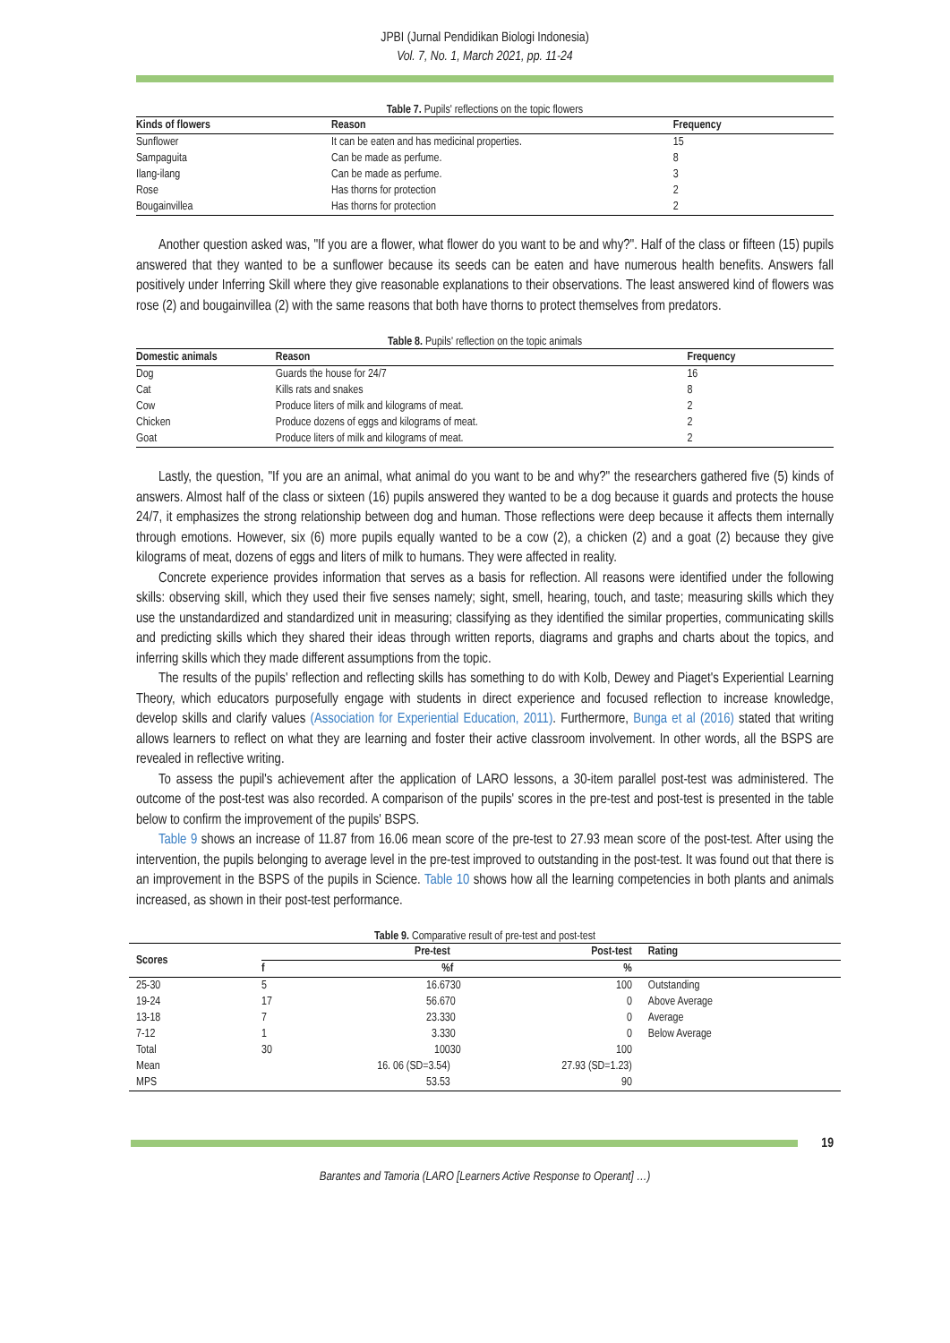JPBI (Jurnal Pendidikan Biologi Indonesia)
Vol. 7, No. 1, March 2021, pp. 11-24
Table 7. Pupils' reflections on the topic flowers
| Kinds of flowers | Reason | Frequency |
| --- | --- | --- |
| Sunflower | It can be eaten and has medicinal properties. | 15 |
| Sampaguita | Can be made as perfume. | 8 |
| Ilang-ilang | Can be made as perfume. | 3 |
| Rose | Has thorns for protection | 2 |
| Bougainvillea | Has thorns for protection | 2 |
Another question asked was, "If you are a flower, what flower do you want to be and why?". Half of the class or fifteen (15) pupils answered that they wanted to be a sunflower because its seeds can be eaten and have numerous health benefits. Answers fall positively under Inferring Skill where they give reasonable explanations to their observations. The least answered kind of flowers was rose (2) and bougainvillea (2) with the same reasons that both have thorns to protect themselves from predators.
Table 8. Pupils' reflection on the topic animals
| Domestic animals | Reason | Frequency |
| --- | --- | --- |
| Dog | Guards the house for 24/7 | 16 |
| Cat | Kills rats and snakes | 8 |
| Cow | Produce liters of milk and kilograms of meat. | 2 |
| Chicken | Produce dozens of eggs and kilograms of meat. | 2 |
| Goat | Produce liters of milk and kilograms of meat. | 2 |
Lastly, the question, "If you are an animal, what animal do you want to be and why?" the researchers gathered five (5) kinds of answers. Almost half of the class or sixteen (16) pupils answered they wanted to be a dog because it guards and protects the house 24/7, it emphasizes the strong relationship between dog and human. Those reflections were deep because it affects them internally through emotions. However, six (6) more pupils equally wanted to be a cow (2), a chicken (2) and a goat (2) because they give kilograms of meat, dozens of eggs and liters of milk to humans. They were affected in reality.
Concrete experience provides information that serves as a basis for reflection. All reasons were identified under the following skills: observing skill, which they used their five senses namely; sight, smell, hearing, touch, and taste; measuring skills which they use the unstandardized and standardized unit in measuring; classifying as they identified the similar properties, communicating skills and predicting skills which they shared their ideas through written reports, diagrams and graphs and charts about the topics, and inferring skills which they made different assumptions from the topic.
The results of the pupils' reflection and reflecting skills has something to do with Kolb, Dewey and Piaget's Experiential Learning Theory, which educators purposefully engage with students in direct experience and focused reflection to increase knowledge, develop skills and clarify values (Association for Experiential Education, 2011). Furthermore, Bunga et al (2016) stated that writing allows learners to reflect on what they are learning and foster their active classroom involvement. In other words, all the BSPS are revealed in reflective writing.
To assess the pupil's achievement after the application of LARO lessons, a 30-item parallel post-test was administered. The outcome of the post-test was also recorded. A comparison of the pupils' scores in the pre-test and post-test is presented in the table below to confirm the improvement of the pupils' BSPS.
Table 9 shows an increase of 11.87 from 16.06 mean score of the pre-test to 27.93 mean score of the post-test. After using the intervention, the pupils belonging to average level in the pre-test improved to outstanding in the post-test. It was found out that there is an improvement in the BSPS of the pupils in Science. Table 10 shows how all the learning competencies in both plants and animals increased, as shown in their post-test performance.
Table 9. Comparative result of pre-test and post-test
| Scores | Pre-test | | Post-test | | Rating |
| --- | --- | --- | --- | --- | --- |
| | f | % | f | % | |
| 25-30 | 5 | 16.67 | 30 | 100 | Outstanding |
| 19-24 | 17 | 56.67 | 0 | 0 | Above Average |
| 13-18 | 7 | 23.33 | 0 | 0 | Average |
| 7-12 | 1 | 3.33 | 0 | 0 | Below Average |
| Total | 30 | 100 | 30 | 100 | |
| Mean | 16. 06 (SD=3.54) | | 27.93 (SD=1.23) | | |
| MPS | | 53.53 | | 90 | |
19
Barantes and Tamoria (LARO [Learners Active Response to Operant] …)